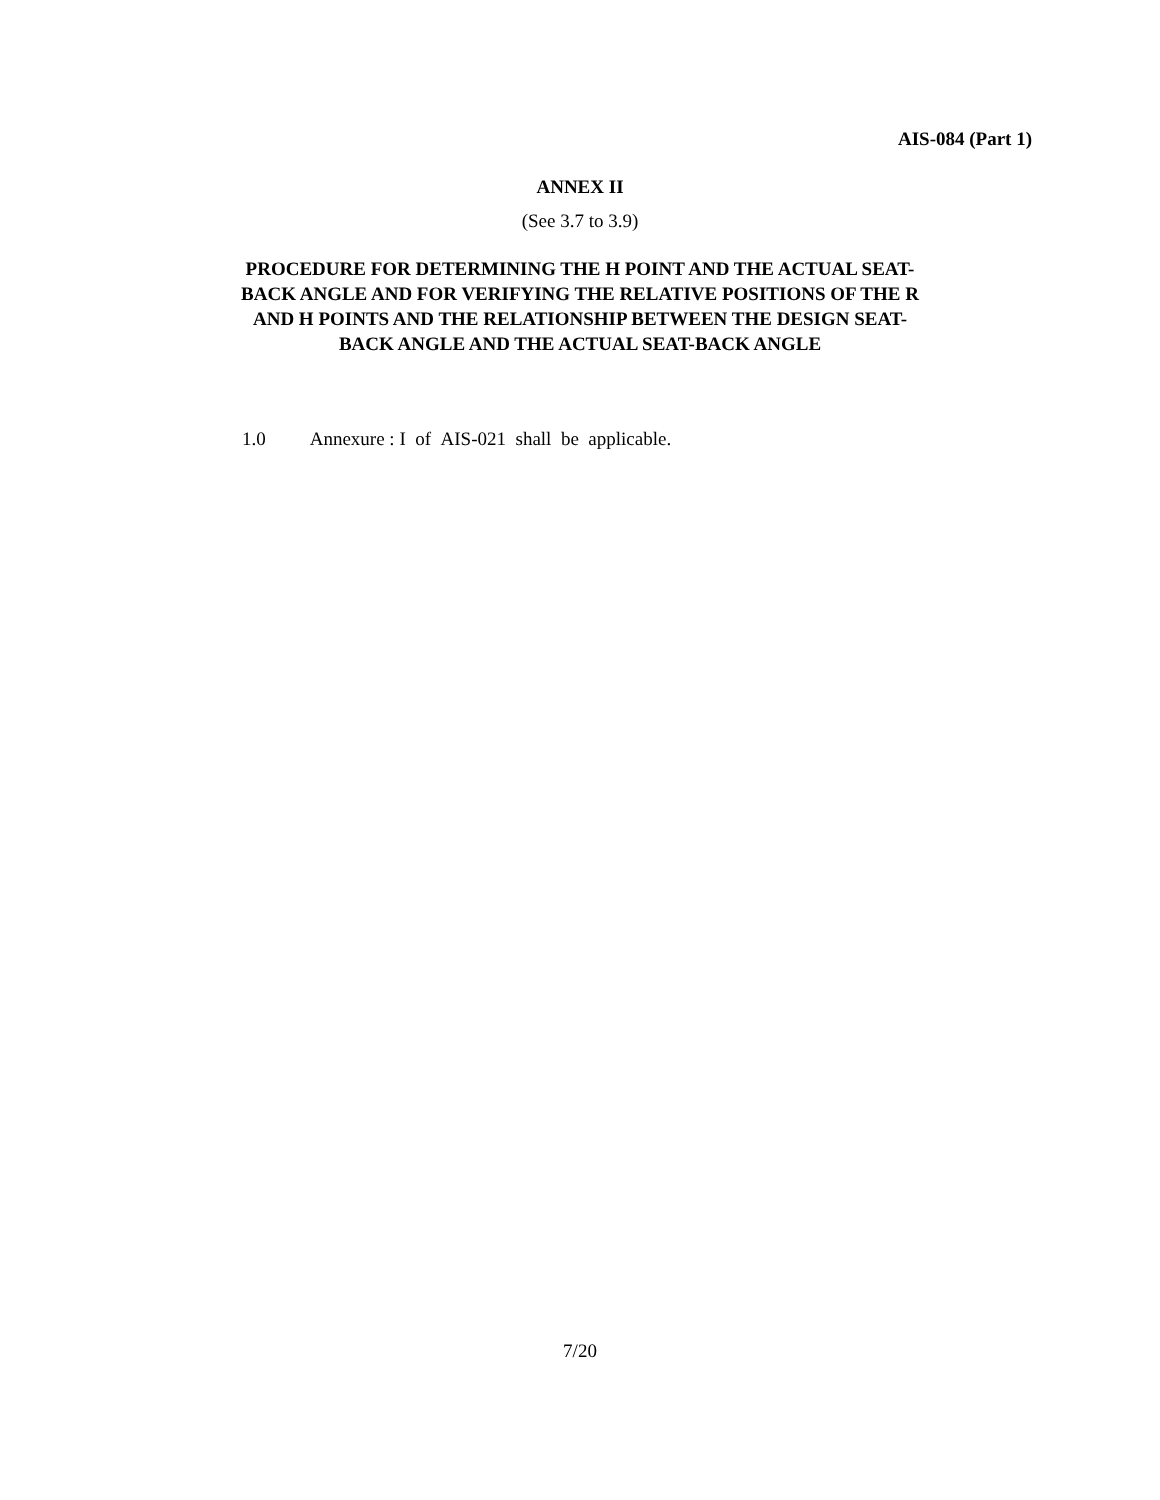AIS-084 (Part 1)
ANNEX II
(See 3.7 to 3.9)
PROCEDURE FOR DETERMINING THE H POINT AND THE ACTUAL SEAT-BACK ANGLE AND FOR VERIFYING THE RELATIVE POSITIONS OF THE R AND H POINTS AND THE RELATIONSHIP BETWEEN THE DESIGN SEAT-BACK ANGLE AND THE ACTUAL SEAT-BACK ANGLE
1.0 Annexure : I of AIS-021 shall be applicable.
7/20